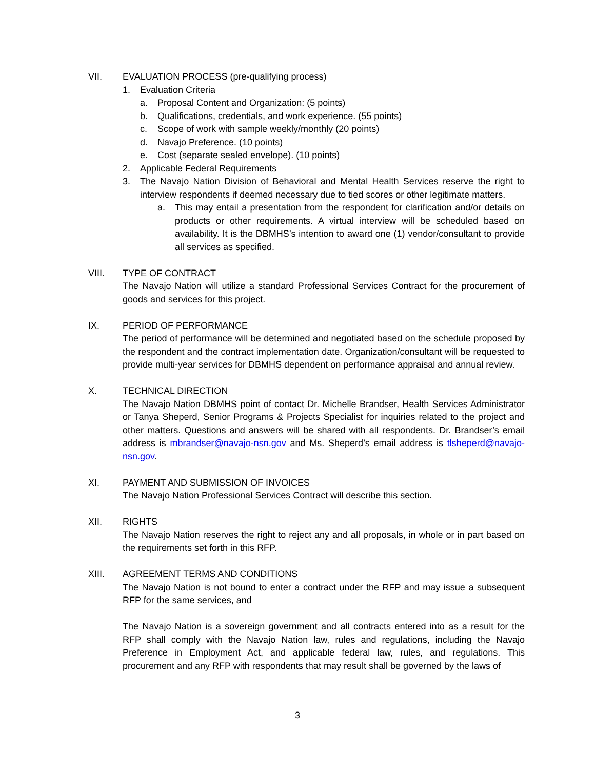VII. EVALUATION PROCESS (pre-qualifying process)
1. Evaluation Criteria
a. Proposal Content and Organization: (5 points)
b. Qualifications, credentials, and work experience. (55 points)
c. Scope of work with sample weekly/monthly (20 points)
d. Navajo Preference. (10 points)
e. Cost (separate sealed envelope). (10 points)
2. Applicable Federal Requirements
3. The Navajo Nation Division of Behavioral and Mental Health Services reserve the right to interview respondents if deemed necessary due to tied scores or other legitimate matters.
a. This may entail a presentation from the respondent for clarification and/or details on products or other requirements. A virtual interview will be scheduled based on availability. It is the DBMHS’s intention to award one (1) vendor/consultant to provide all services as specified.
VIII. TYPE OF CONTRACT
The Navajo Nation will utilize a standard Professional Services Contract for the procurement of goods and services for this project.
IX. PERIOD OF PERFORMANCE
The period of performance will be determined and negotiated based on the schedule proposed by the respondent and the contract implementation date. Organization/consultant will be requested to provide multi-year services for DBMHS dependent on performance appraisal and annual review.
X. TECHNICAL DIRECTION
The Navajo Nation DBMHS point of contact Dr. Michelle Brandser, Health Services Administrator or Tanya Sheperd, Senior Programs & Projects Specialist for inquiries related to the project and other matters. Questions and answers will be shared with all respondents. Dr. Brandser’s email address is mbrandser@navajo-nsn.gov and Ms. Sheperd’s email address is tlsheperd@navajo-nsn.gov.
XI. PAYMENT AND SUBMISSION OF INVOICES
The Navajo Nation Professional Services Contract will describe this section.
XII. RIGHTS
The Navajo Nation reserves the right to reject any and all proposals, in whole or in part based on the requirements set forth in this RFP.
XIII. AGREEMENT TERMS AND CONDITIONS
The Navajo Nation is not bound to enter a contract under the RFP and may issue a subsequent RFP for the same services, and
The Navajo Nation is a sovereign government and all contracts entered into as a result for the RFP shall comply with the Navajo Nation law, rules and regulations, including the Navajo Preference in Employment Act, and applicable federal law, rules, and regulations. This procurement and any RFP with respondents that may result shall be governed by the laws of
3